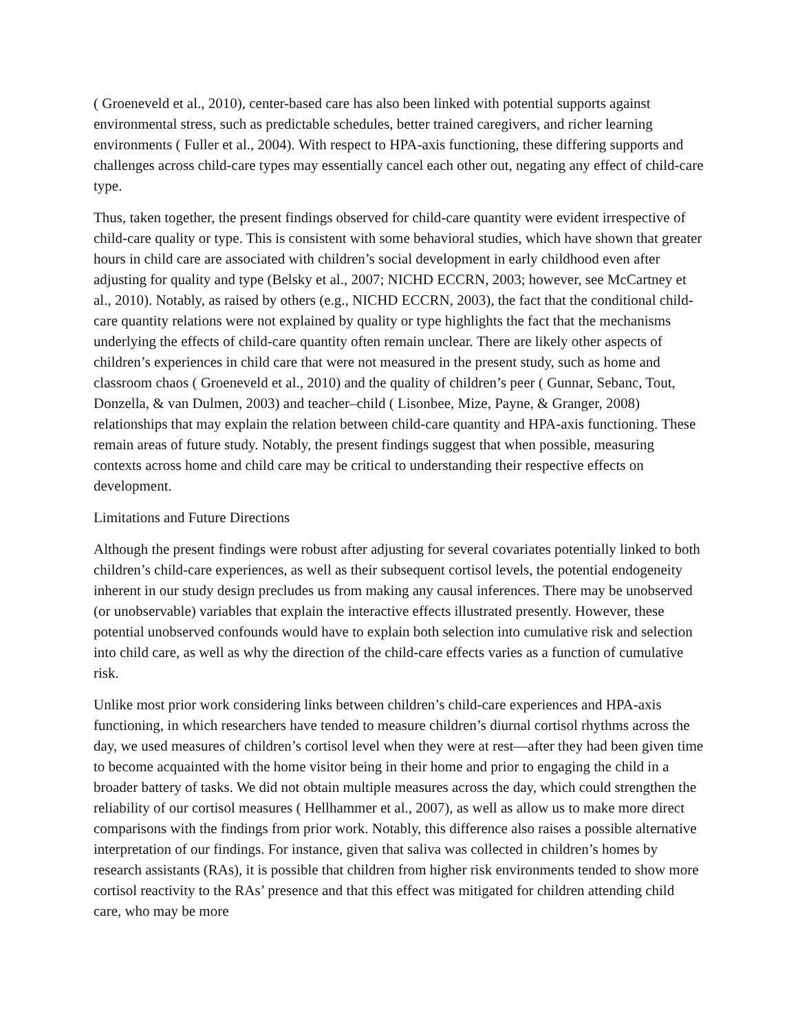( Groeneveld et al., 2010), center-based care has also been linked with potential supports against environmental stress, such as predictable schedules, better trained caregivers, and richer learning environments ( Fuller et al., 2004). With respect to HPA-axis functioning, these differing supports and challenges across child-care types may essentially cancel each other out, negating any effect of child-care type.
Thus, taken together, the present findings observed for child-care quantity were evident irrespective of child-care quality or type. This is consistent with some behavioral studies, which have shown that greater hours in child care are associated with children’s social development in early childhood even after adjusting for quality and type (Belsky et al., 2007; NICHD ECCRN, 2003; however, see McCartney et al., 2010). Notably, as raised by others (e.g., NICHD ECCRN, 2003), the fact that the conditional child-care quantity relations were not explained by quality or type highlights the fact that the mechanisms underlying the effects of child-care quantity often remain unclear. There are likely other aspects of children’s experiences in child care that were not measured in the present study, such as home and classroom chaos ( Groeneveld et al., 2010) and the quality of children’s peer ( Gunnar, Sebanc, Tout, Donzella, & van Dulmen, 2003) and teacher–child ( Lisonbee, Mize, Payne, & Granger, 2008) relationships that may explain the relation between child-care quantity and HPA-axis functioning. These remain areas of future study. Notably, the present findings suggest that when possible, measuring contexts across home and child care may be critical to understanding their respective effects on development.
Limitations and Future Directions
Although the present findings were robust after adjusting for several covariates potentially linked to both children’s child-care experiences, as well as their subsequent cortisol levels, the potential endogeneity inherent in our study design precludes us from making any causal inferences. There may be unobserved (or unobservable) variables that explain the interactive effects illustrated presently. However, these potential unobserved confounds would have to explain both selection into cumulative risk and selection into child care, as well as why the direction of the child-care effects varies as a function of cumulative risk.
Unlike most prior work considering links between children’s child-care experiences and HPA-axis functioning, in which researchers have tended to measure children’s diurnal cortisol rhythms across the day, we used measures of children’s cortisol level when they were at rest—after they had been given time to become acquainted with the home visitor being in their home and prior to engaging the child in a broader battery of tasks. We did not obtain multiple measures across the day, which could strengthen the reliability of our cortisol measures ( Hellhammer et al., 2007), as well as allow us to make more direct comparisons with the findings from prior work. Notably, this difference also raises a possible alternative interpretation of our findings. For instance, given that saliva was collected in children’s homes by research assistants (RAs), it is possible that children from higher risk environments tended to show more cortisol reactivity to the RAs’ presence and that this effect was mitigated for children attending child care, who may be more